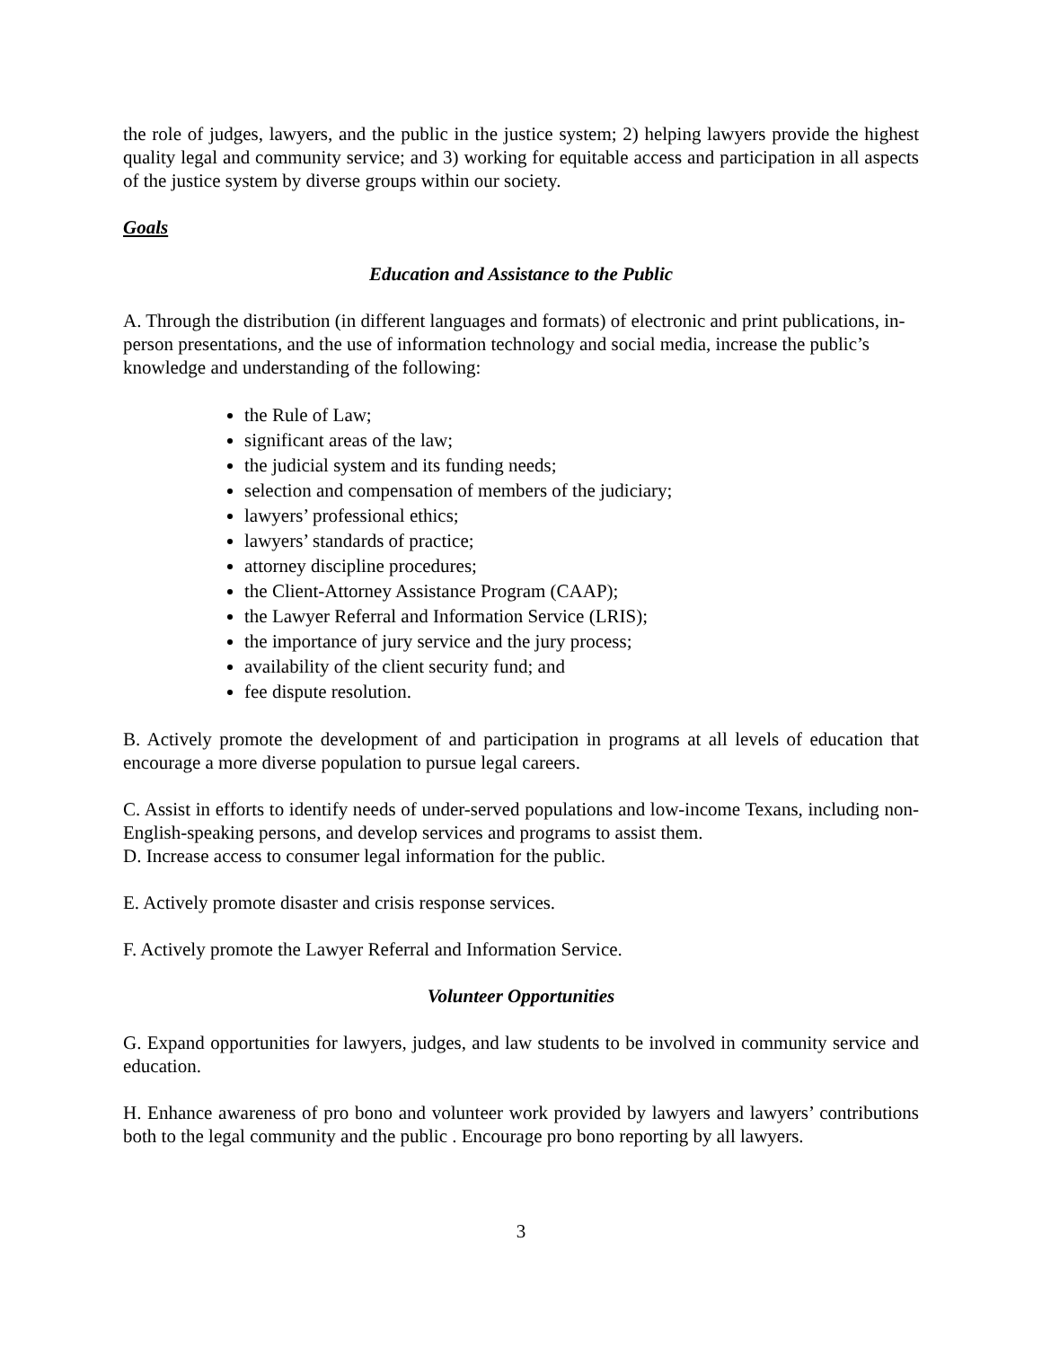the role of judges, lawyers, and the public in the justice system; 2) helping lawyers provide the highest quality legal and community service; and 3) working for equitable access and participation in all aspects of the justice system by diverse groups within our society.
Goals
Education and Assistance to the Public
A. Through the distribution (in different languages and formats) of electronic and print publications, in-person presentations, and the use of information technology and social media, increase the public’s knowledge and understanding of the following:
the Rule of Law;
significant areas of the law;
the judicial system and its funding needs;
selection and compensation of members of the judiciary;
lawyers’ professional ethics;
lawyers’ standards of practice;
attorney discipline procedures;
the Client-Attorney Assistance Program (CAAP);
the Lawyer Referral and Information Service (LRIS);
the importance of jury service and the jury process;
availability of the client security fund; and
fee dispute resolution.
B. Actively promote the development of and participation in programs at all levels of education that encourage a more diverse population to pursue legal careers.
C. Assist in efforts to identify needs of under-served populations and low-income Texans, including non-English-speaking persons, and develop services and programs to assist them.
D. Increase access to consumer legal information for the public.
E. Actively promote disaster and crisis response services.
F. Actively promote the Lawyer Referral and Information Service.
Volunteer Opportunities
G. Expand opportunities for lawyers, judges, and law students to be involved in community service and education.
H. Enhance awareness of pro bono and volunteer work provided by lawyers and lawyers’ contributions both to the legal community and the public . Encourage pro bono reporting by all lawyers.
3